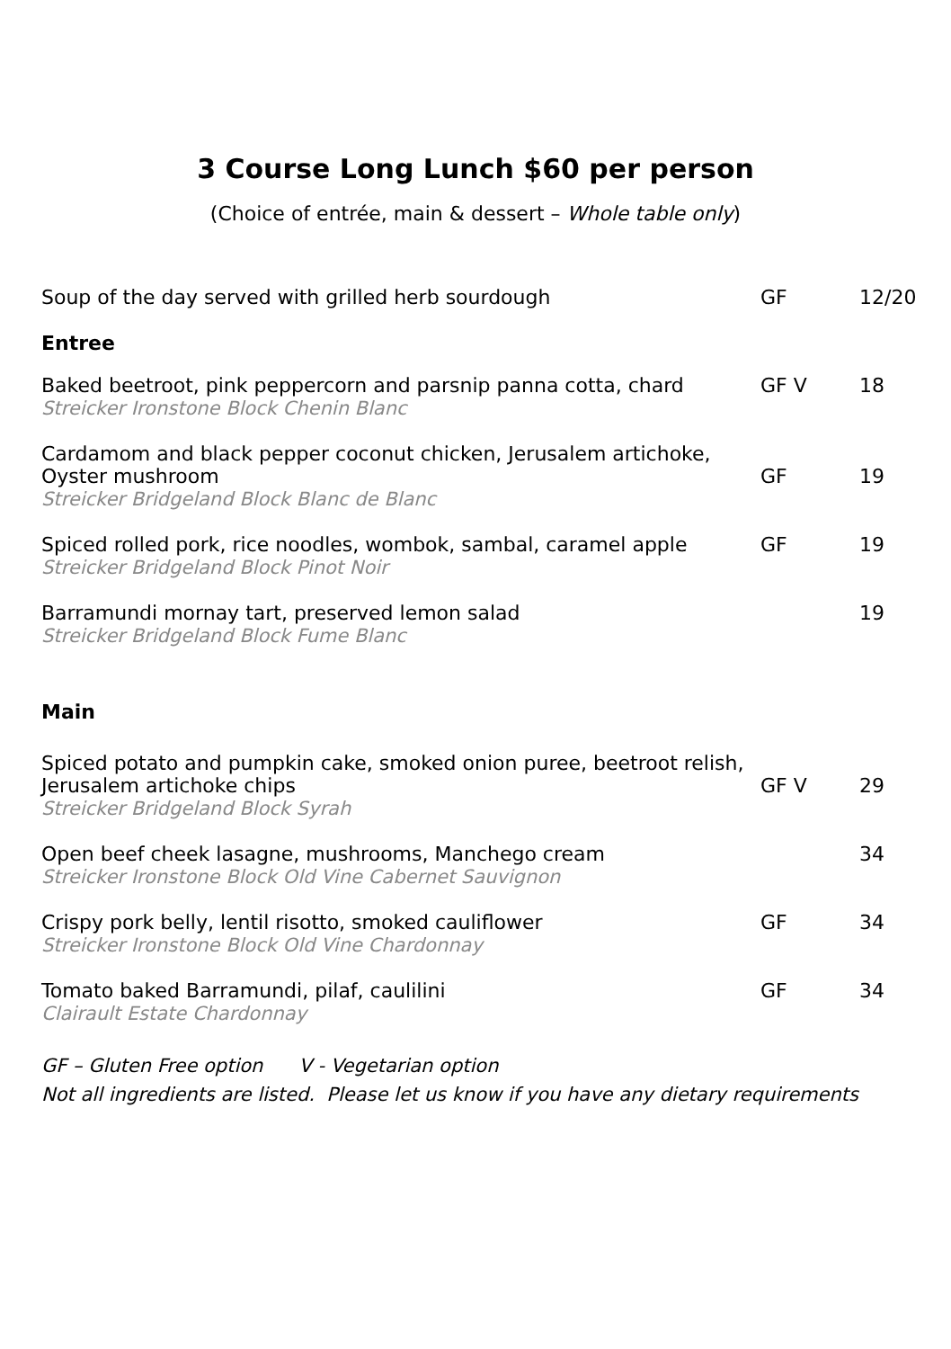3 Course Long Lunch $60 per person
(Choice of entrée, main & dessert – Whole table only)
| Soup of the day served with grilled herb sourdough | GF | 12/20 |
| Entree | | |
| Baked beetroot, pink peppercorn and parsnip panna cotta, chard Streicker Ironstone Block Chenin Blanc | GF V | 18 |
| Cardamom and black pepper coconut chicken, Jerusalem artichoke, Oyster mushroom Streicker Bridgeland Block Blanc de Blanc | GF | 19 |
| Spiced rolled pork, rice noodles, wombok, sambal, caramel apple Streicker Bridgeland Block Pinot Noir | GF | 19 |
| Barramundi mornay tart, preserved lemon salad Streicker Bridgeland Block Fume Blanc | | 19 |
| Main | | |
| Spiced potato and pumpkin cake, smoked onion puree, beetroot relish, Jerusalem artichoke chips Streicker Bridgeland Block Syrah | GF V | 29 |
| Open beef cheek lasagne, mushrooms, Manchego cream Streicker Ironstone Block Old Vine Cabernet Sauvignon | | 34 |
| Crispy pork belly, lentil risotto, smoked cauliflower Streicker Ironstone Block Old Vine Chardonnay | GF | 34 |
| Tomato baked Barramundi, pilaf, caulilini Clairault Estate Chardonnay | GF | 34 |
GF – Gluten Free option V - Vegetarian option
Not all ingredients are listed. Please let us know if you have any dietary requirements